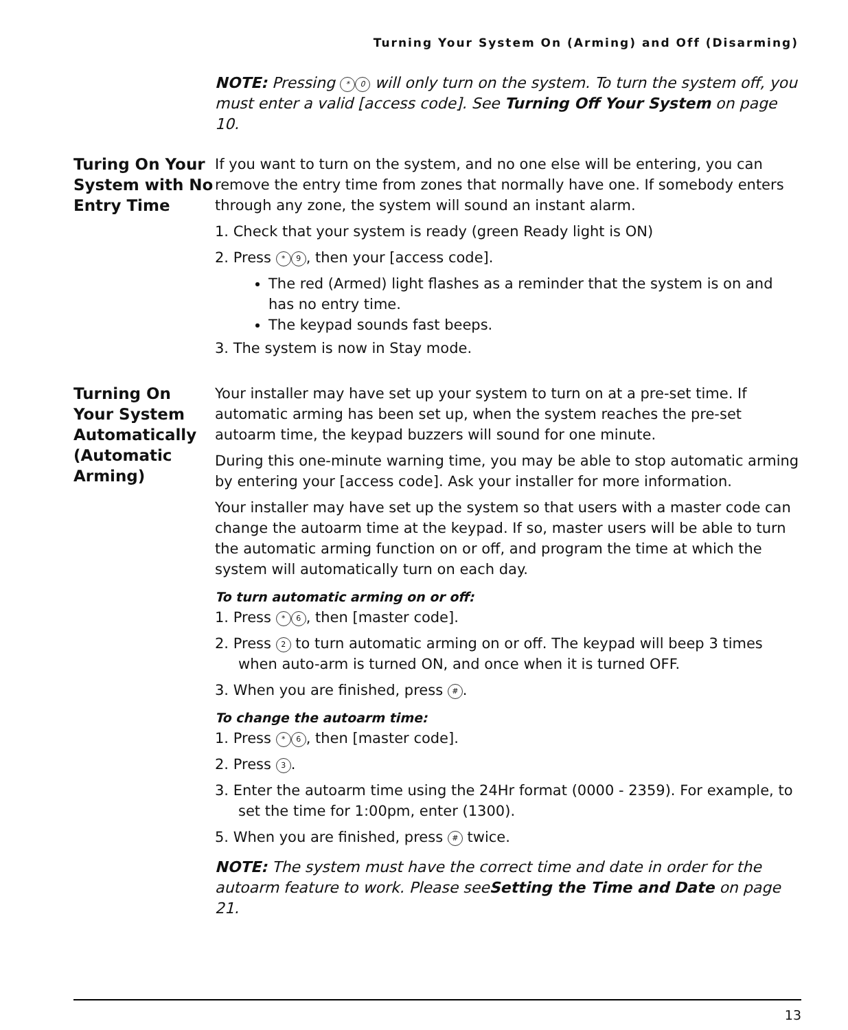Turning Your System On (Arming) and Off (Disarming)
NOTE: Pressing * 0 will only turn on the system. To turn the system off, you must enter a valid [access code]. See Turning Off Your System on page 10.
Turing On Your System with No Entry Time
If you want to turn on the system, and no one else will be entering, you can remove the entry time from zones that normally have one. If somebody enters through any zone, the system will sound an instant alarm.
1. Check that your system is ready (green Ready light is ON)
2. Press * 9, then your [access code].
The red (Armed) light flashes as a reminder that the system is on and has no entry time.
The keypad sounds fast beeps.
3. The system is now in Stay mode.
Turning On Your System Automatically (Automatic Arming)
Your installer may have set up your system to turn on at a pre-set time. If automatic arming has been set up, when the system reaches the pre-set autoarm time, the keypad buzzers will sound for one minute.
During this one-minute warning time, you may be able to stop automatic arming by entering your [access code]. Ask your installer for more information.
Your installer may have set up the system so that users with a master code can change the autoarm time at the keypad. If so, master users will be able to turn the automatic arming function on or off, and program the time at which the system will automatically turn on each day.
To turn automatic arming on or off:
1. Press * 6, then [master code].
2. Press 2 to turn automatic arming on or off. The keypad will beep 3 times when auto-arm is turned ON, and once when it is turned OFF.
3. When you are finished, press #.
To change the autoarm time:
1. Press * 6, then [master code].
2. Press 3.
3. Enter the autoarm time using the 24Hr format (0000 - 2359). For example, to set the time for 1:00pm, enter (1300).
5. When you are finished, press # twice.
NOTE: The system must have the correct time and date in order for the autoarm feature to work. Please seeSetting the Time and Date on page 21.
13